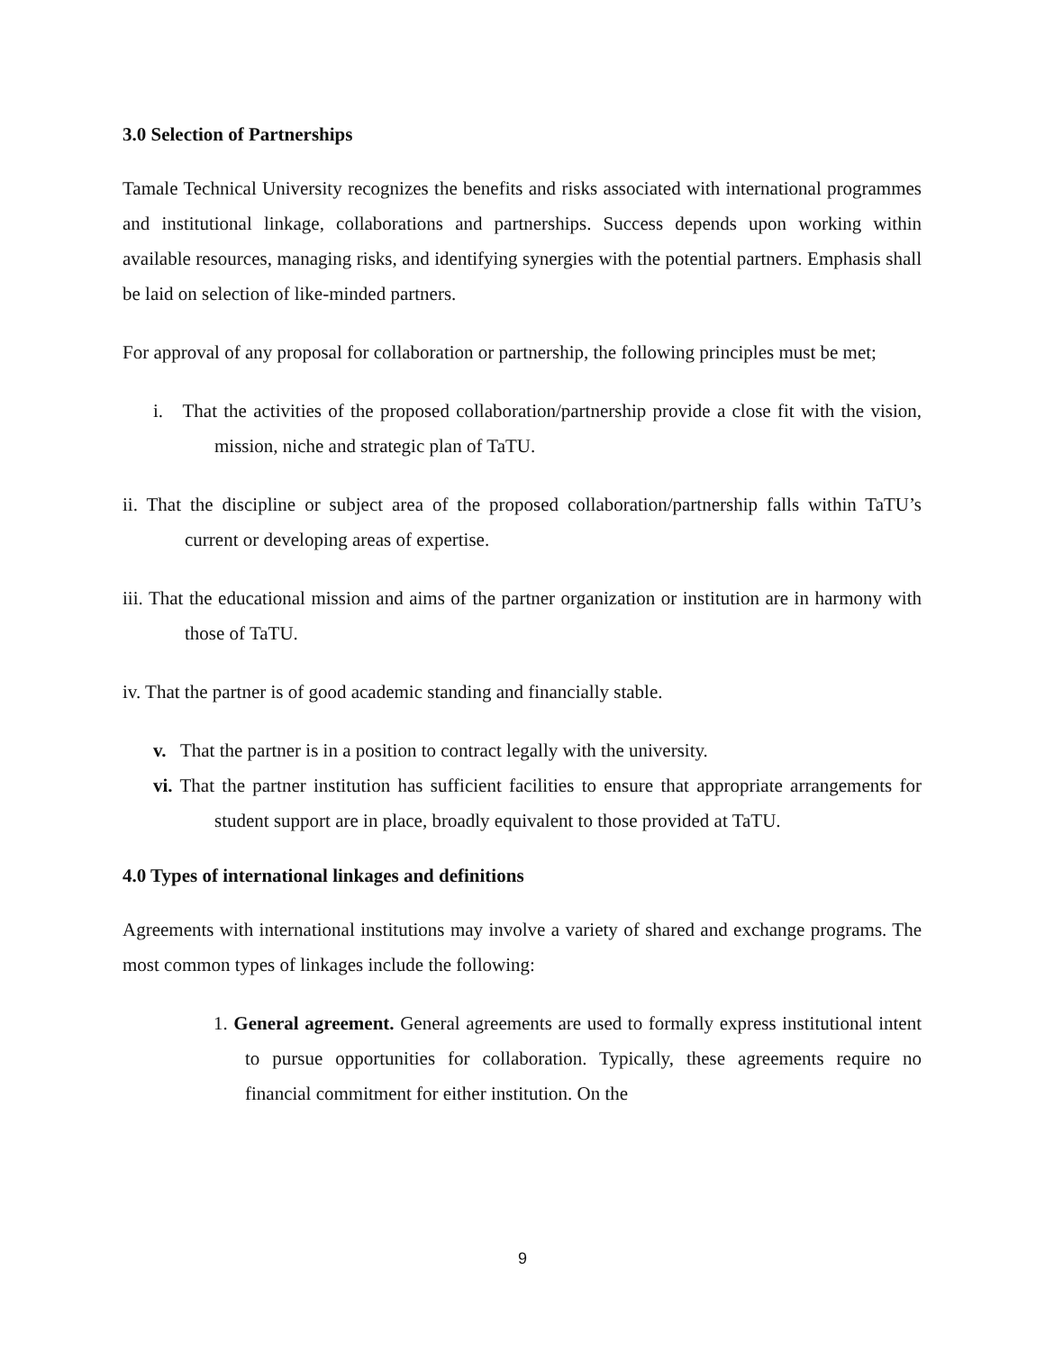3.0 Selection of Partnerships
Tamale Technical University recognizes the benefits and risks associated with international programmes and institutional linkage, collaborations and partnerships. Success depends upon working within available resources, managing risks, and identifying synergies with the potential partners. Emphasis shall be laid on selection of like-minded partners.
For approval of any proposal for collaboration or partnership, the following principles must be met;
i. That the activities of the proposed collaboration/partnership provide a close fit with the vision, mission, niche and strategic plan of TaTU.
ii. That the discipline or subject area of the proposed collaboration/partnership falls within TaTU’s current or developing areas of expertise.
iii. That the educational mission and aims of the partner organization or institution are in harmony with those of TaTU.
iv. That the partner is of good academic standing and financially stable.
v. That the partner is in a position to contract legally with the university.
vi. That the partner institution has sufficient facilities to ensure that appropriate arrangements for student support are in place, broadly equivalent to those provided at TaTU.
4.0 Types of international linkages and definitions
Agreements with international institutions may involve a variety of shared and exchange programs. The most common types of linkages include the following:
1. General agreement. General agreements are used to formally express institutional intent to pursue opportunities for collaboration. Typically, these agreements require no financial commitment for either institution. On the
9